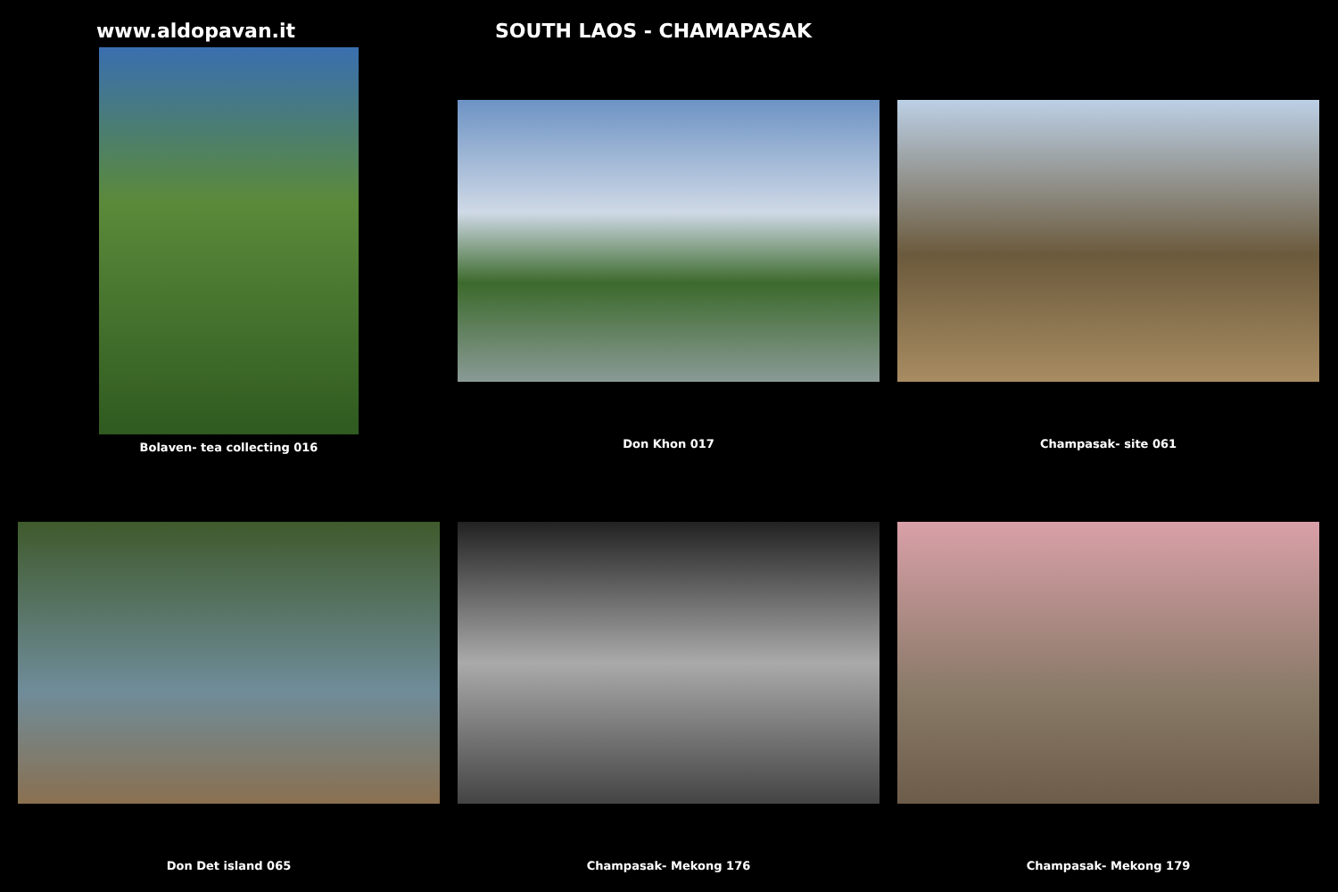www.aldopavan.it SOUTH LAOS - CHAMAPASAK
Bolaven- tea collecting 016
Don Khon 017 Champasak- site 061
Don Det island 065 Champasak- Mekong 176 Champasak- Mekong 179